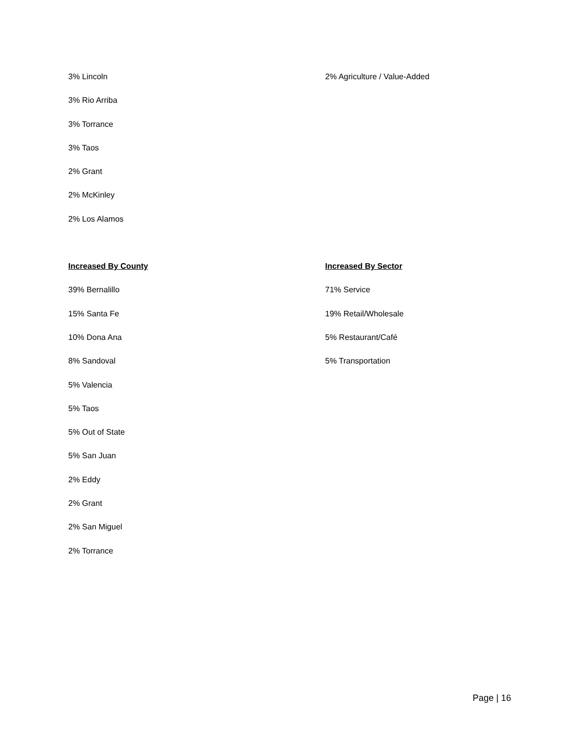3% Lincoln
3% Rio Arriba
3% Torrance
3% Taos
2% Grant
2% McKinley
2% Los Alamos
2% Agriculture / Value-Added
Increased By County
39% Bernalillo
15% Santa Fe
10% Dona Ana
8% Sandoval
5% Valencia
5% Taos
5% Out of State
5% San Juan
2% Eddy
2% Grant
2% San Miguel
2% Torrance
Increased By Sector
71% Service
19% Retail/Wholesale
5% Restaurant/Café
5% Transportation
Page | 16